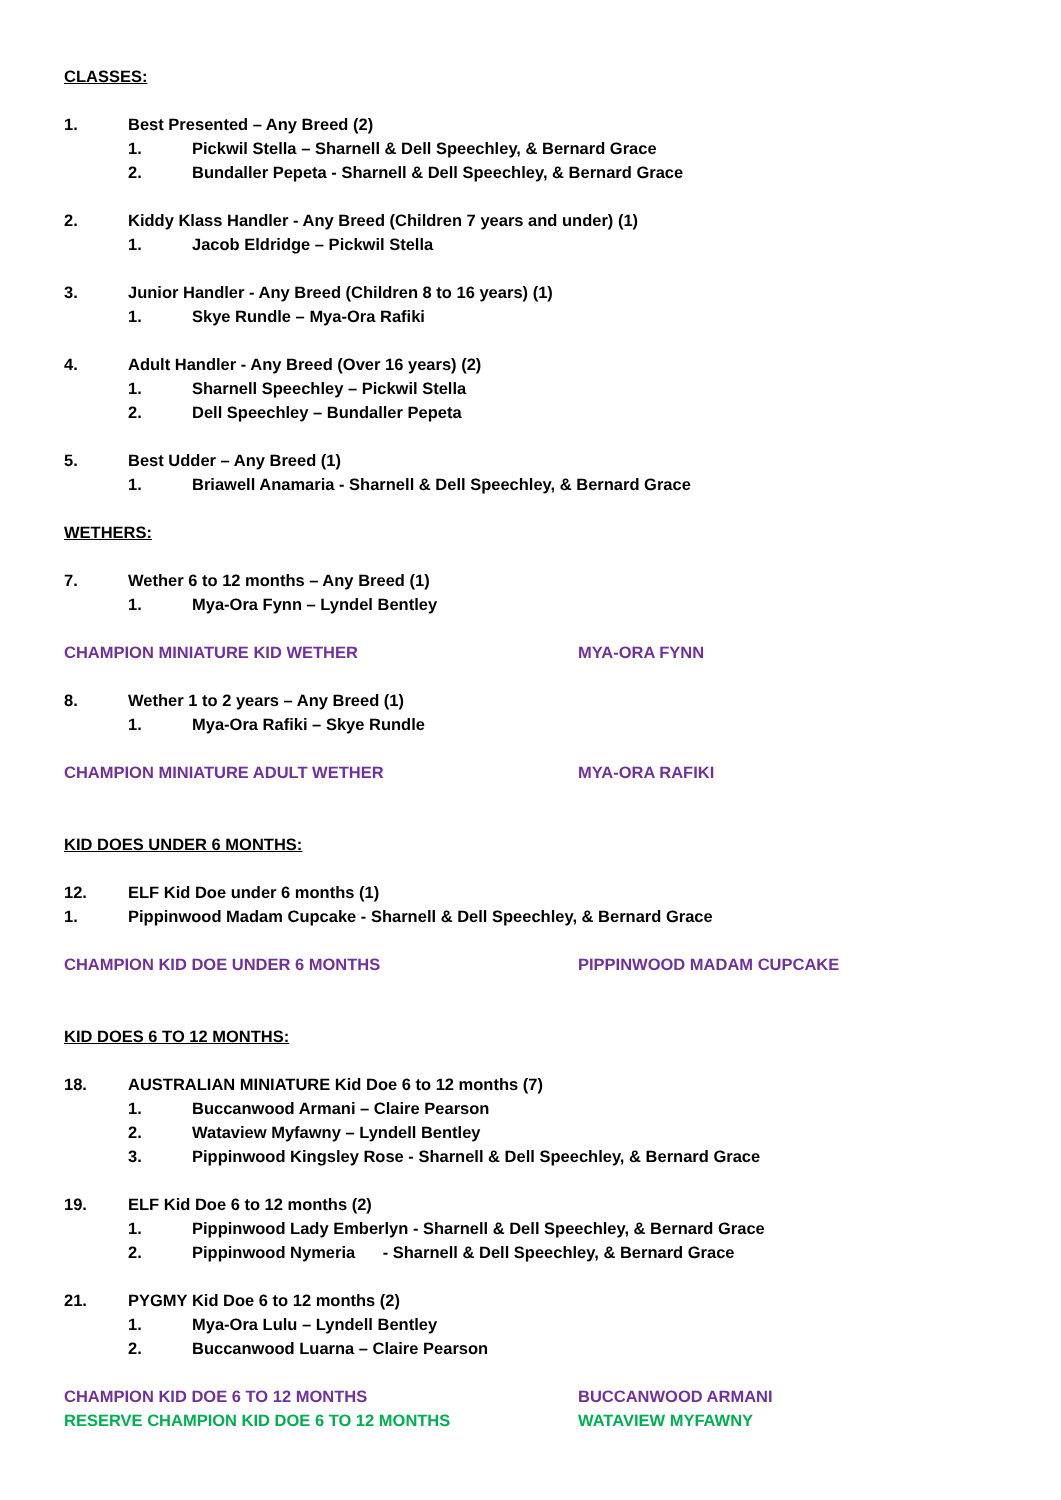CLASSES:
1. Best Presented – Any Breed (2)
1. Pickwil Stella – Sharnell & Dell Speechley, & Bernard Grace
2. Bundaller Pepeta - Sharnell & Dell Speechley, & Bernard Grace
2. Kiddy Klass Handler - Any Breed (Children 7 years and under) (1)
1. Jacob Eldridge – Pickwil Stella
3. Junior Handler - Any Breed (Children 8 to 16 years) (1)
1. Skye Rundle – Mya-Ora Rafiki
4. Adult Handler - Any Breed (Over 16 years) (2)
1. Sharnell Speechley – Pickwil Stella
2. Dell Speechley – Bundaller Pepeta
5. Best Udder – Any Breed (1)
1. Briawell Anamaria - Sharnell & Dell Speechley, & Bernard Grace
WETHERS:
7. Wether 6 to 12 months – Any Breed (1)
1. Mya-Ora Fynn – Lyndel Bentley
CHAMPION MINIATURE KID WETHER MYA-ORA FYNN
8. Wether 1 to 2 years – Any Breed (1)
1. Mya-Ora Rafiki – Skye Rundle
CHAMPION MINIATURE ADULT WETHER MYA-ORA RAFIKI
KID DOES UNDER 6 MONTHS:
12. ELF Kid Doe under 6 months (1)
1. Pippinwood Madam Cupcake - Sharnell & Dell Speechley, & Bernard Grace
CHAMPION KID DOE UNDER 6 MONTHS PIPPINWOOD MADAM CUPCAKE
KID DOES 6 TO 12 MONTHS:
18. AUSTRALIAN MINIATURE Kid Doe 6 to 12 months (7)
1. Buccanwood Armani – Claire Pearson
2. Wataview Myfawny – Lyndell Bentley
3. Pippinwood Kingsley Rose - Sharnell & Dell Speechley, & Bernard Grace
19. ELF Kid Doe 6 to 12 months (2)
1. Pippinwood Lady Emberlyn - Sharnell & Dell Speechley, & Bernard Grace
2. Pippinwood Nymeria - Sharnell & Dell Speechley, & Bernard Grace
21. PYGMY Kid Doe 6 to 12 months (2)
1. Mya-Ora Lulu – Lyndell Bentley
2. Buccanwood Luarna – Claire Pearson
CHAMPION KID DOE 6 TO 12 MONTHS BUCCANWOOD ARMANI
RESERVE CHAMPION KID DOE 6 TO 12 MONTHS WATAVIEW MYFAWNY